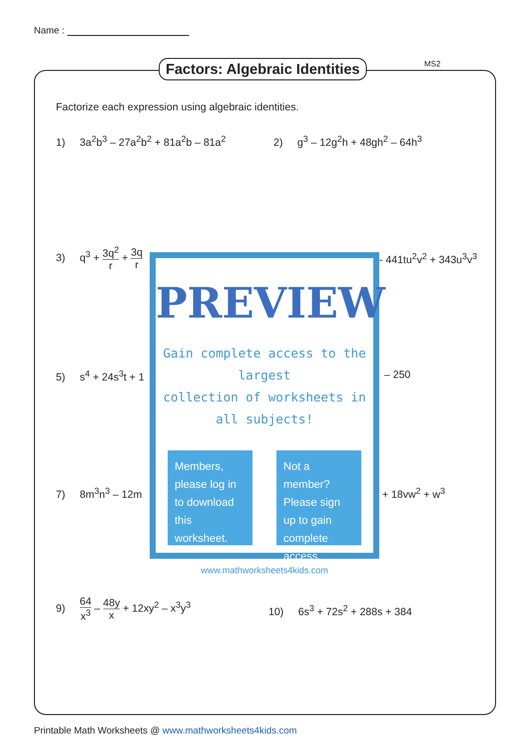Name :
Factors: Algebraic Identities MS2
Factorize each expression using algebraic identities.
1) 3a<sup>2</sup>b<sup>3</sup> – 27a<sup>2</sup>b<sup>2</sup> + 81a<sup>2</sup>b – 81a<sup>2</sup>
2) g<sup>3</sup> – 12g<sup>2</sup>h + 48gh<sup>2</sup> – 64h<sup>3</sup>
3) q<sup>3</sup> + 3q<sup>2</sup> r + 3q r
- 441tu<sup>2</sup>v<sup>2</sup> + 343u<sup>3</sup>v<sup>3</sup>
5) s<sup>4</sup> + 24s<sup>3</sup>t + 1 – 250
7) 8m<sup>3</sup>n<sup>3</sup> – 12m + 18vw<sup>2</sup> + w<sup>3</sup>
9) 64 x<sup>3</sup> – 48y x + 12xy<sup>2</sup> – x<sup>3</sup>y<sup>3</sup>
10) 6s<sup>3</sup> + 72s<sup>2</sup> + 288s + 384
PREVIEW
Gain complete access to the largest
collection of worksheets in all subjects!
Members, please log in to download this worksheet.
Not a member? Please sign up to gain complete access.
www.mathworksheets4kids.com
Printable Math Worksheets @ www.mathworksheets4kids.com